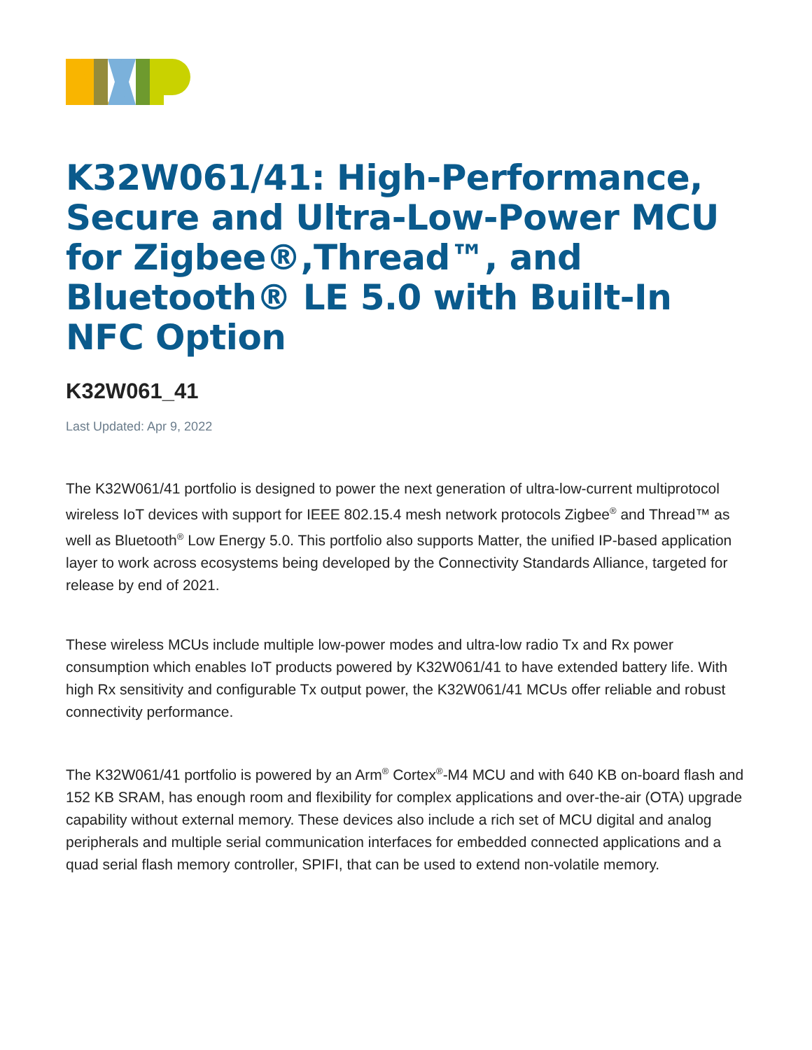K32W061/41: High-Performance, Secure and Ultra-Low-Power MCU for Zigbee®,Thread™, and Bluetooth® LE 5.0 with Built-In NFC Option
K32W061_41
Last Updated: Apr 9, 2022
The K32W061/41 portfolio is designed to power the next generation of ultra-low-current multiprotocol wireless IoT devices with support for IEEE 802.15.4 mesh network protocols Zigbee<sup>®</sup> and Thread™ as well as Bluetooth<sup>®</sup> Low Energy 5.0. This portfolio also supports Matter, the unified IP-based application layer to work across ecosystems being developed by the Connectivity Standards Alliance, targeted for release by end of 2021.
These wireless MCUs include multiple low-power modes and ultra-low radio Tx and Rx power consumption which enables IoT products powered by K32W061/41 to have extended battery life. With high Rx sensitivity and configurable Tx output power, the K32W061/41 MCUs offer reliable and robust connectivity performance.
The K32W061/41 portfolio is powered by an Arm<sup>®</sup> Cortex<sup>®</sup>-M4 MCU and with 640 KB on-board flash and 152 KB SRAM, has enough room and flexibility for complex applications and over-the-air (OTA) upgrade capability without external memory. These devices also include a rich set of MCU digital and analog peripherals and multiple serial communication interfaces for embedded connected applications and a quad serial flash memory controller, SPIFI, that can be used to extend non-volatile memory.